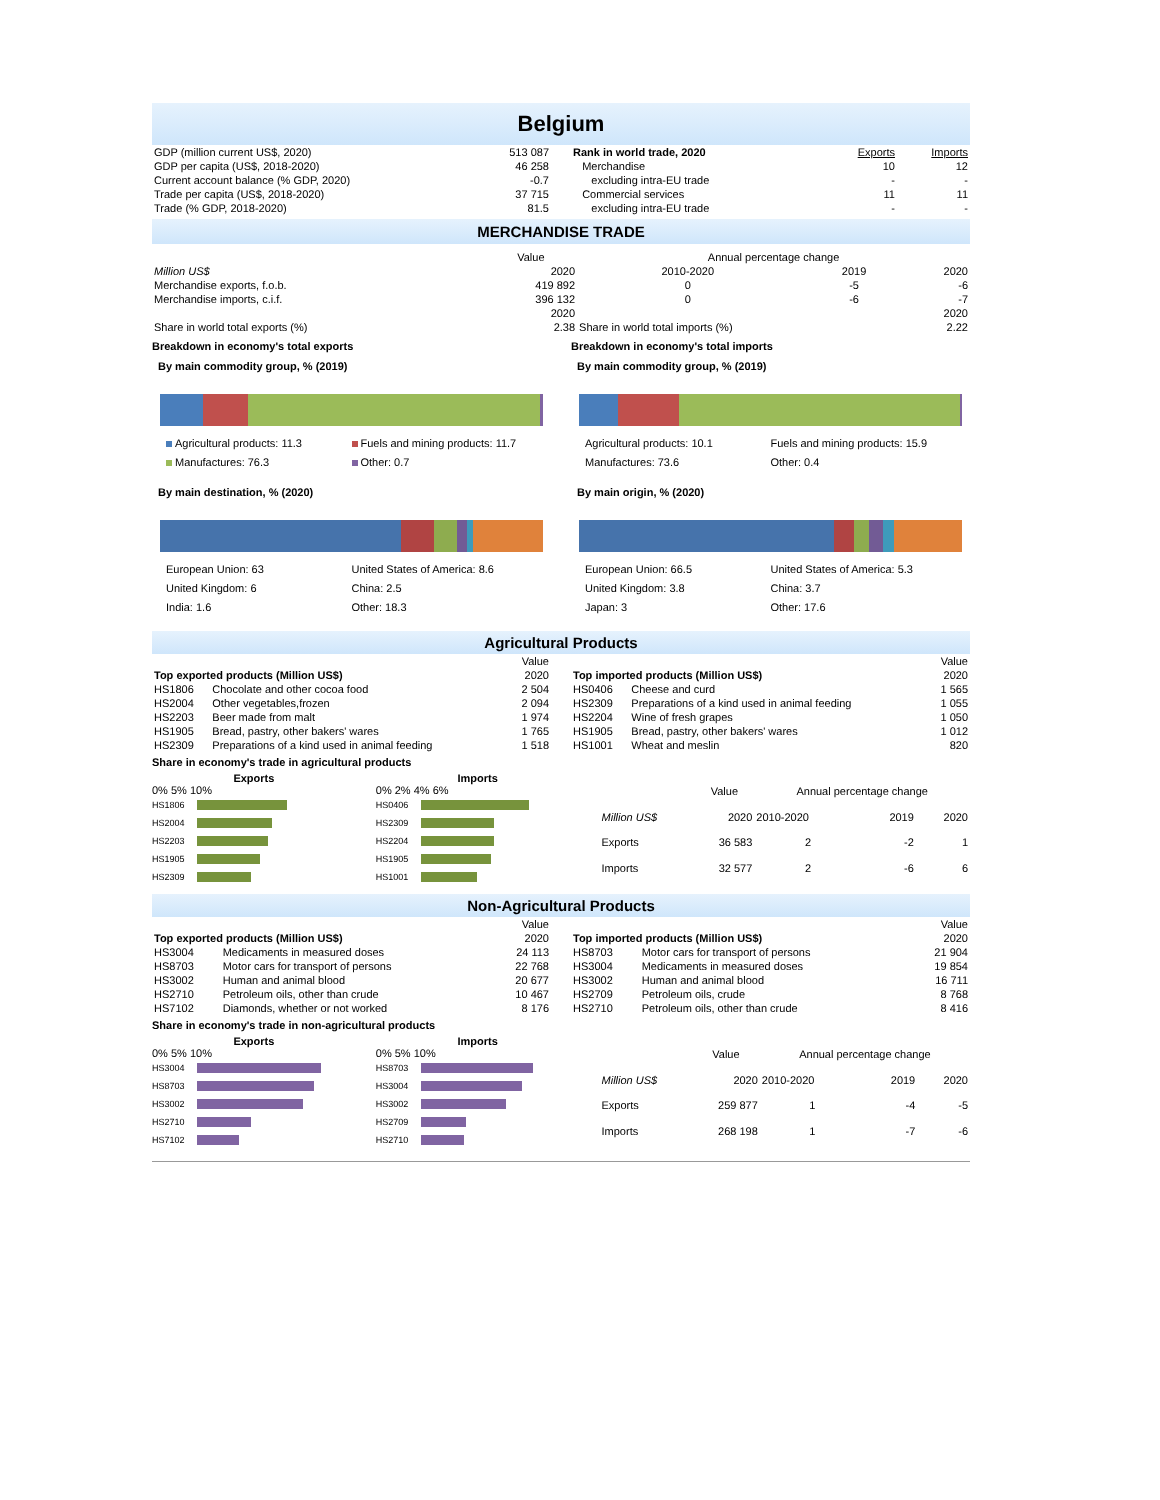Belgium
| GDP (million current US$, 2020) | 513 087 |
| GDP per capita (US$, 2018-2020) | 46 258 |
| Current account balance (% GDP, 2020) | -0.7 |
| Trade per capita (US$, 2018-2020) | 37 715 |
| Trade (% GDP, 2018-2020) | 81.5 |
| Rank in world trade, 2020 | Exports | Imports |
| Merchandise | 10 | 12 |
| excluding intra-EU trade | - | - |
| Commercial services | 11 | 11 |
| excluding intra-EU trade | - | - |
MERCHANDISE TRADE
| | Value | Annual percentage change | | |
| Million US$ | 2020 | 2010-2020 | 2019 | 2020 |
| Merchandise exports, f.o.b. | 419 892 | 0 | -5 | -6 |
| Merchandise imports, c.i.f. | 396 132 | 0 | -6 | -7 |
| | 2020 | | | 2020 |
| Share in world total exports (%) | 2.38 | Share in world total imports (%) | | 2.22 |
Breakdown in economy's total exports
By main commodity group, % (2019)
Agricultural products: 11.3 Fuels and mining products: 11.7 Manufactures: 76.3 Other: 0.7
By main destination, % (2020)
European Union: 63 United States of America: 8.6 United Kingdom: 6 China: 2.5 India: 1.6 Other: 18.3
Breakdown in economy's total imports
By main commodity group, % (2019)
Agricultural products: 10.1 Fuels and mining products: 15.9 Manufactures: 73.6 Other: 0.4
By main origin, % (2020)
European Union: 66.5 United States of America: 5.3 United Kingdom: 3.8 China: 3.7 Japan: 3 Other: 17.6
Agricultural Products
| | | Value |
| --- | --- | --- |
| Top exported products (Million US$) | | 2020 |
| HS1806 | Chocolate and other cocoa food | 2 504 |
| HS2004 | Other vegetables,frozen | 2 094 |
| HS2203 | Beer made from malt | 1 974 |
| HS1905 | Bread, pastry, other bakers' wares | 1 765 |
| HS2309 | Preparations of a kind used in animal feeding | 1 518 |
| | | Value |
| --- | --- | --- |
| Top imported products (Million US$) | | 2020 |
| HS0406 | Cheese and curd | 1 565 |
| HS2309 | Preparations of a kind used in animal feeding | 1 055 |
| HS2204 | Wine of fresh grapes | 1 050 |
| HS1905 | Bread, pastry, other bakers' wares | 1 012 |
| HS1001 | Wheat and meslin | 820 |
Share in economy's trade in agricultural products
Exports
0% 5% 10%
HS1806
HS2004
HS2203
HS1905
HS2309
Imports
0% 2% 4% 6%
HS0406
HS2309
HS2204
HS1905
HS1001
| | Value | Annual percentage change | | |
| Million US$ | 2020 | 2010-2020 | 2019 | 2020 |
| Exports | 36 583 | 2 | -2 | 1 |
| Imports | 32 577 | 2 | -6 | 6 |
Non-Agricultural Products
| | | Value |
| --- | --- | --- |
| Top exported products (Million US$) | | 2020 |
| HS3004 | Medicaments in measured doses | 24 113 |
| HS8703 | Motor cars for transport of persons | 22 768 |
| HS3002 | Human and animal blood | 20 677 |
| HS2710 | Petroleum oils, other than crude | 10 467 |
| HS7102 | Diamonds, whether or not worked | 8 176 |
| | | Value |
| --- | --- | --- |
| Top imported products (Million US$) | | 2020 |
| HS8703 | Motor cars for transport of persons | 21 904 |
| HS3004 | Medicaments in measured doses | 19 854 |
| HS3002 | Human and animal blood | 16 711 |
| HS2709 | Petroleum oils, crude | 8 768 |
| HS2710 | Petroleum oils, other than crude | 8 416 |
Share in economy's trade in non-agricultural products
Exports
0% 5% 10%
HS3004
HS8703
HS3002
HS2710
HS7102
Imports
0% 5% 10%
HS8703
HS3004
HS3002
HS2709
HS2710
| | Value | Annual percentage change | | |
| Million US$ | 2020 | 2010-2020 | 2019 | 2020 |
| Exports | 259 877 | 1 | -4 | -5 |
| Imports | 268 198 | 1 | -7 | -6 |